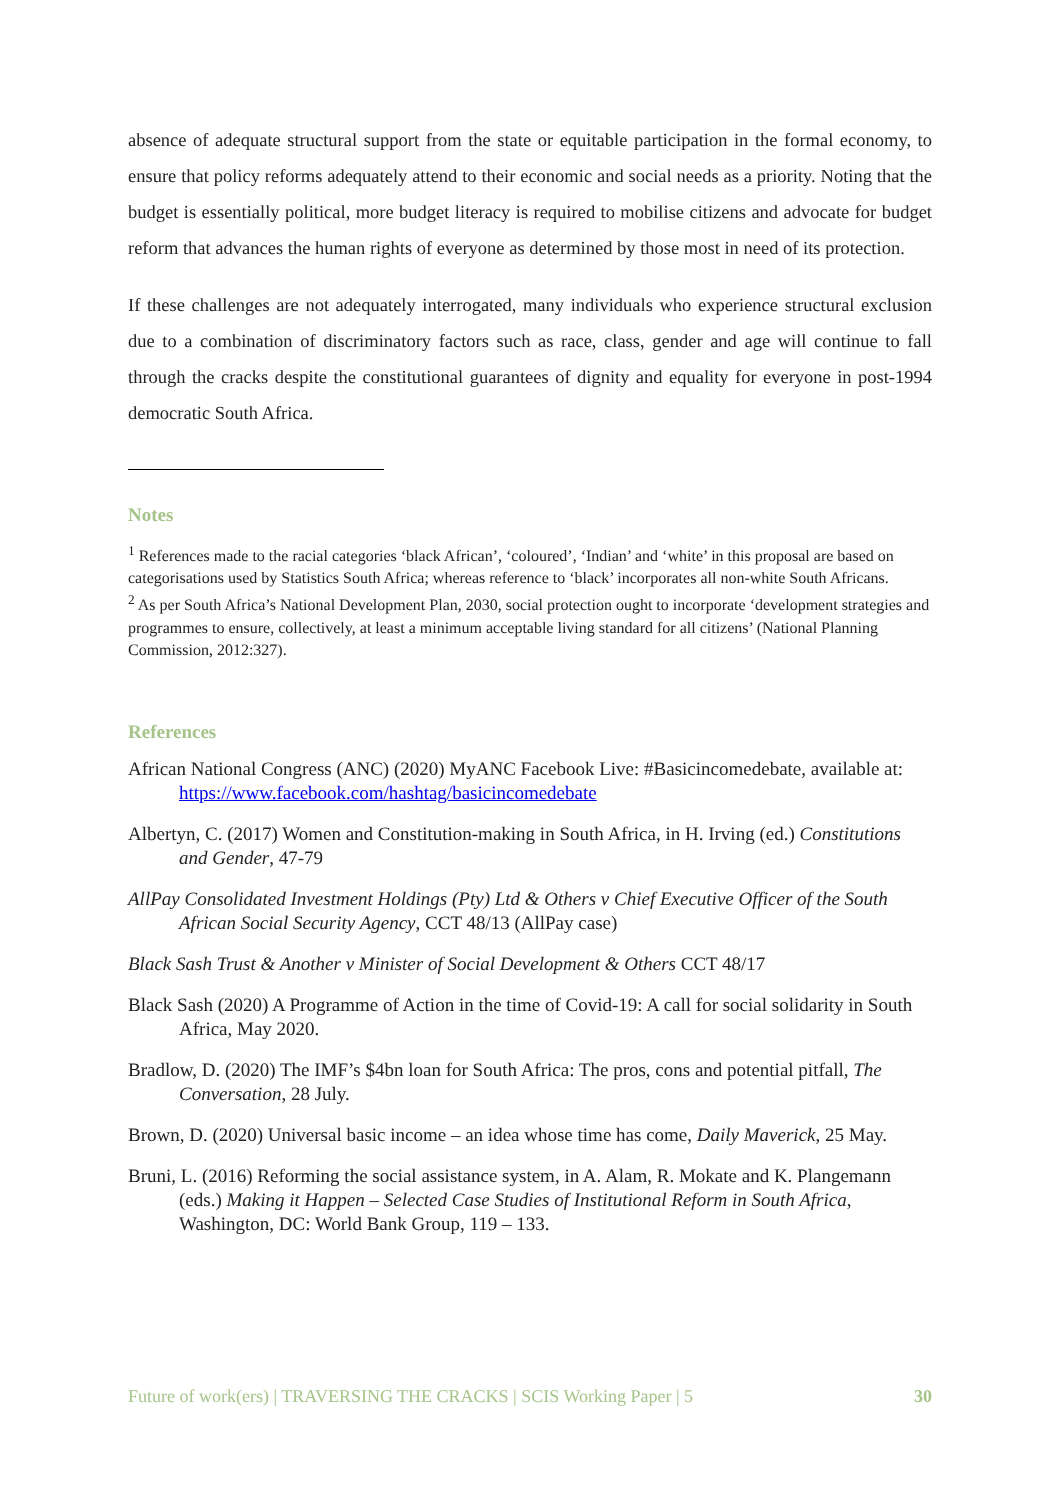absence of adequate structural support from the state or equitable participation in the formal economy, to ensure that policy reforms adequately attend to their economic and social needs as a priority. Noting that the budget is essentially political, more budget literacy is required to mobilise citizens and advocate for budget reform that advances the human rights of everyone as determined by those most in need of its protection.
If these challenges are not adequately interrogated, many individuals who experience structural exclusion due to a combination of discriminatory factors such as race, class, gender and age will continue to fall through the cracks despite the constitutional guarantees of dignity and equality for everyone in post-1994 democratic South Africa.
Notes
<sup>1</sup> References made to the racial categories ‘black African’, ‘coloured’, ‘Indian’ and ‘white’ in this proposal are based on categorisations used by Statistics South Africa; whereas reference to ‘black’ incorporates all non-white South Africans.
<sup>2</sup> As per South Africa’s National Development Plan, 2030, social protection ought to incorporate ‘development strategies and programmes to ensure, collectively, at least a minimum acceptable living standard for all citizens’ (National Planning Commission, 2012:327).
References
African National Congress (ANC) (2020) MyANC Facebook Live: #Basicincomedebate, available at: https://www.facebook.com/hashtag/basicincomedebate
Albertyn, C. (2017) Women and Constitution-making in South Africa, in H. Irving (ed.) Constitutions and Gender, 47-79
AllPay Consolidated Investment Holdings (Pty) Ltd & Others v Chief Executive Officer of the South African Social Security Agency, CCT 48/13 (AllPay case)
Black Sash Trust & Another v Minister of Social Development & Others CCT 48/17
Black Sash (2020) A Programme of Action in the time of Covid-19: A call for social solidarity in South Africa, May 2020.
Bradlow, D. (2020) The IMF’s $4bn loan for South Africa: The pros, cons and potential pitfall, The Conversation, 28 July.
Brown, D. (2020) Universal basic income – an idea whose time has come, Daily Maverick, 25 May.
Bruni, L. (2016) Reforming the social assistance system, in A. Alam, R. Mokate and K. Plangemann (eds.) Making it Happen – Selected Case Studies of Institutional Reform in South Africa, Washington, DC: World Bank Group, 119 – 133.
Future of work(ers) | TRAVERSING THE CRACKS | SCIS Working Paper | 5 30